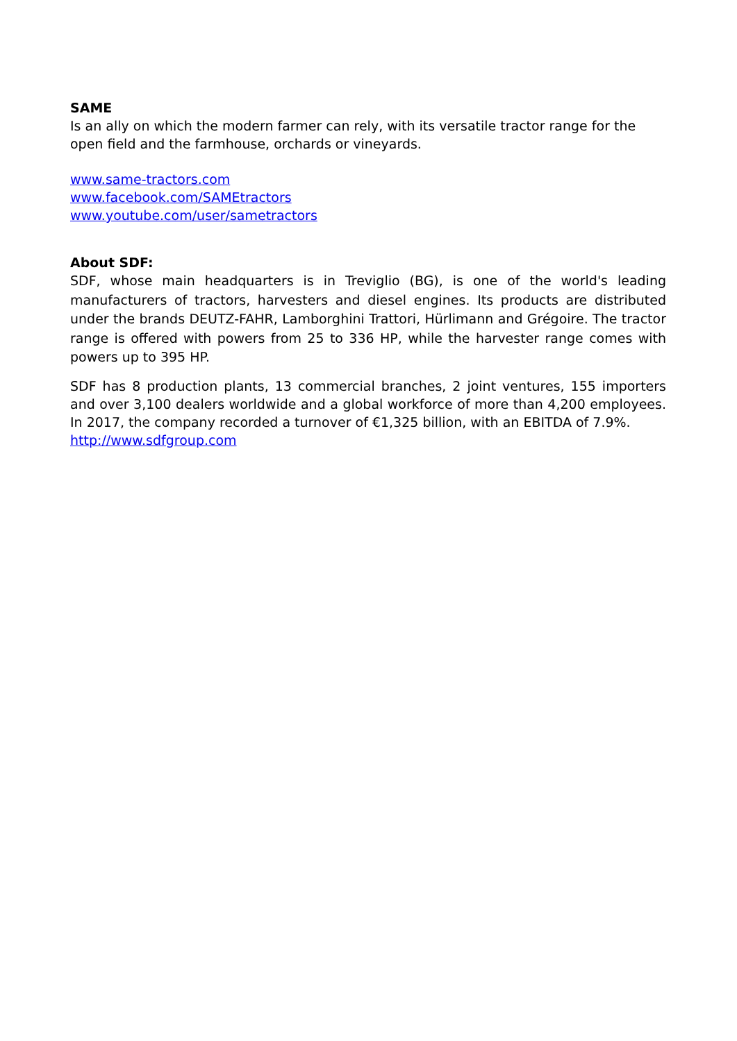SAME
Is an ally on which the modern farmer can rely, with its versatile tractor range for the open field and the farmhouse, orchards or vineyards.
www.same-tractors.com
www.facebook.com/SAMEtractors
www.youtube.com/user/sametractors
About SDF:
SDF, whose main headquarters is in Treviglio (BG), is one of the world's leading manufacturers of tractors, harvesters and diesel engines. Its products are distributed under the brands DEUTZ-FAHR, Lamborghini Trattori, Hürlimann and Grégoire. The tractor range is offered with powers from 25 to 336 HP, while the harvester range comes with powers up to 395 HP.
SDF has 8 production plants, 13 commercial branches, 2 joint ventures, 155 importers and over 3,100 dealers worldwide and a global workforce of more than 4,200 employees. In 2017, the company recorded a turnover of €1,325 billion, with an EBITDA of 7.9%.
http://www.sdfgroup.com